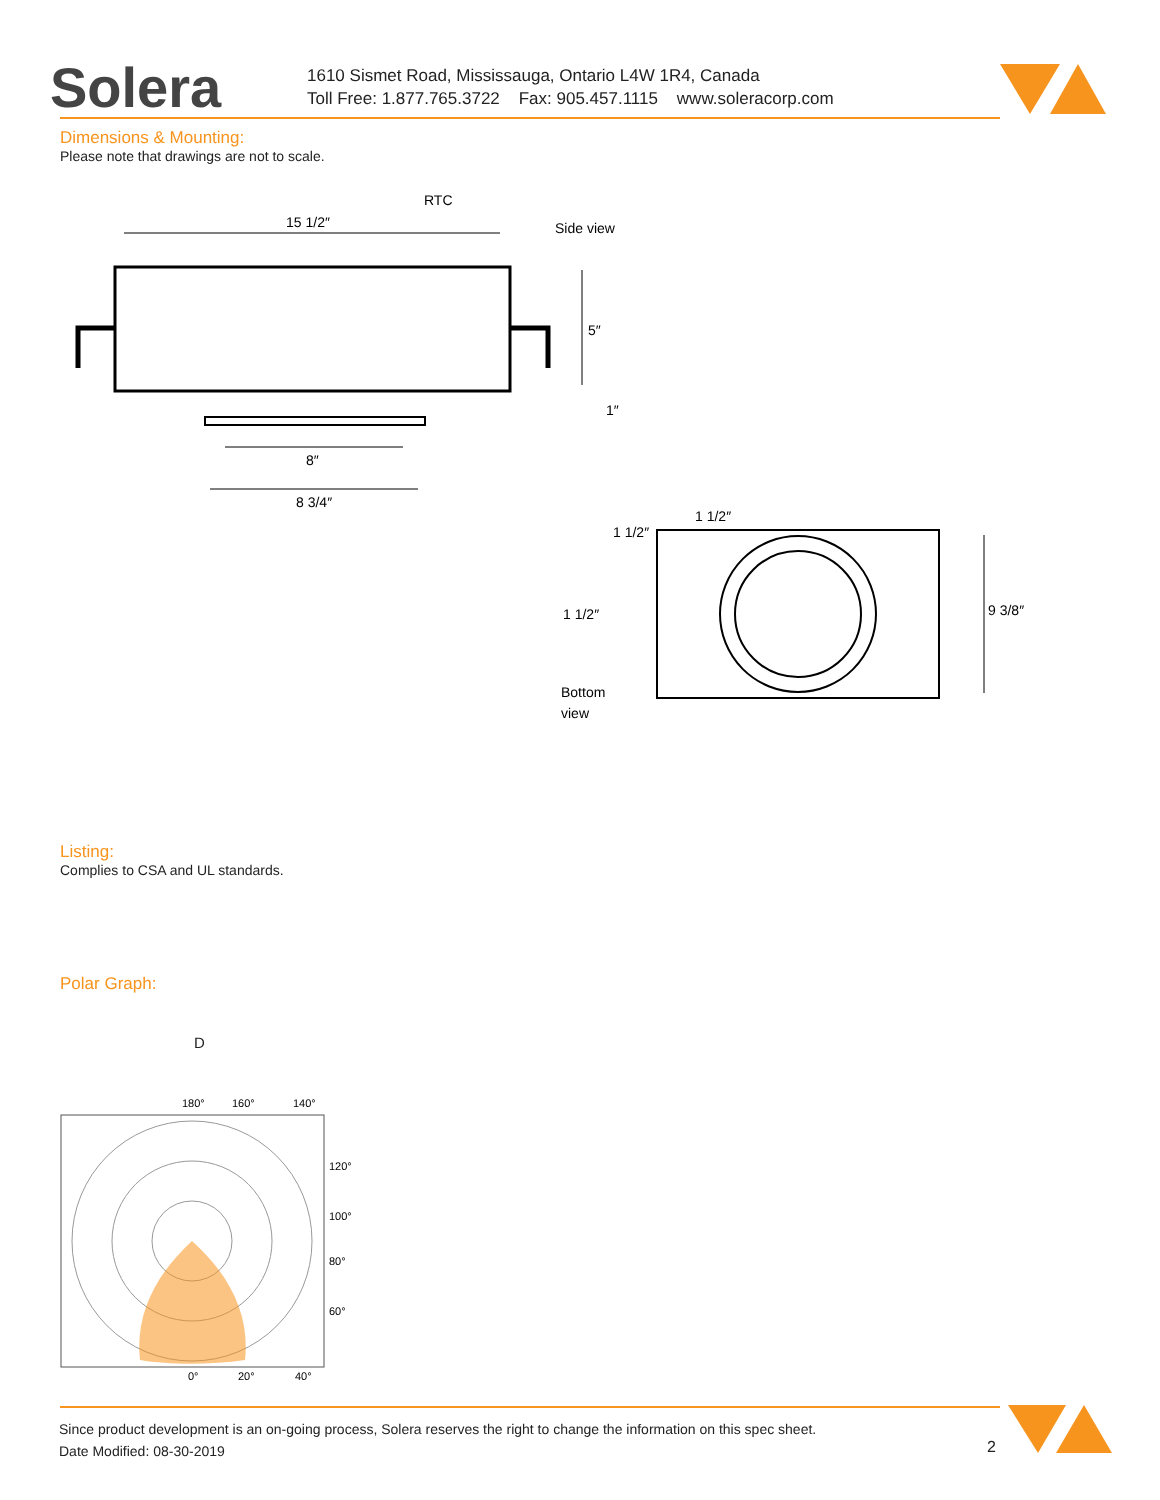Solera
1610 Sismet Road, Mississauga, Ontario L4W 1R4, Canada
Toll Free: 1.877.765.3722 Fax: 905.457.1115 www.soleracorp.com
Dimensions & Mounting:
Please note that drawings are not to scale.
RTC
Side view
15 1/2″
5″
1″
8″
8 3/4″
9 3/8″
1 1/2″
1 1/2″
1 1/2″
Bottom
view
Listing:
Complies to CSA and UL standards.
Polar Graph:
D
180°
160°
140°
120°
100°
80°
60°
0°
20°
40°
Since product development is an on-going process, Solera reserves the right to change the information on this spec sheet.
Date Modified: 08-30-2019
2